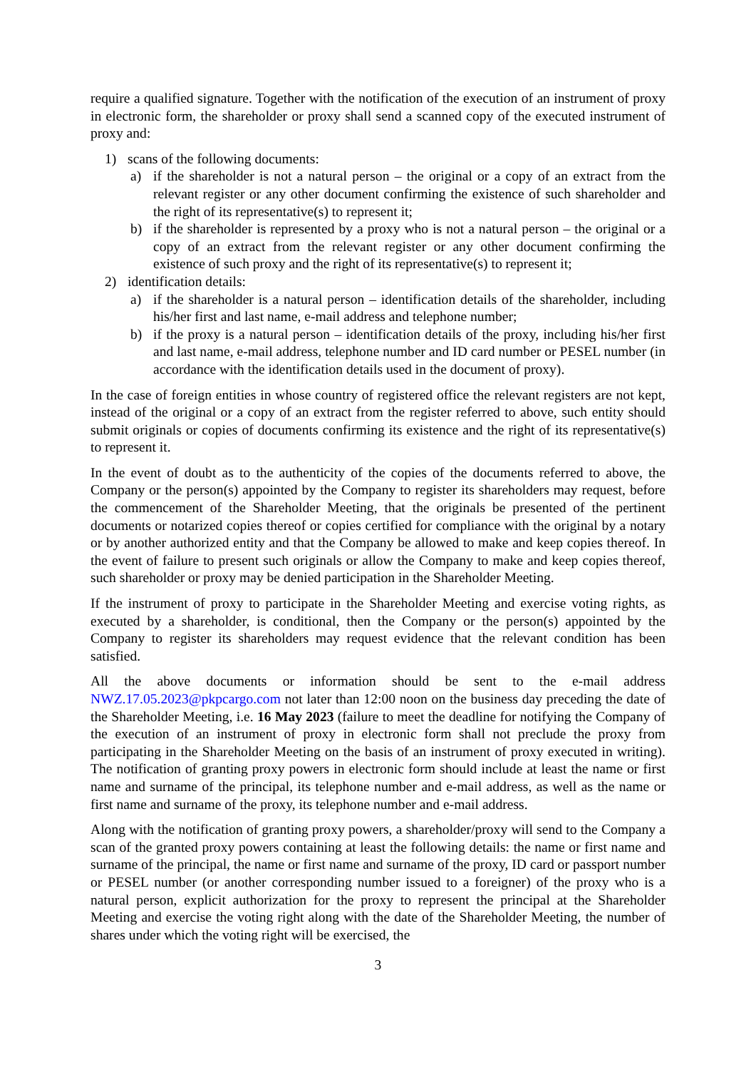require a qualified signature. Together with the notification of the execution of an instrument of proxy in electronic form, the shareholder or proxy shall send a scanned copy of the executed instrument of proxy and:
1) scans of the following documents:
a) if the shareholder is not a natural person – the original or a copy of an extract from the relevant register or any other document confirming the existence of such shareholder and the right of its representative(s) to represent it;
b) if the shareholder is represented by a proxy who is not a natural person – the original or a copy of an extract from the relevant register or any other document confirming the existence of such proxy and the right of its representative(s) to represent it;
2) identification details:
a) if the shareholder is a natural person – identification details of the shareholder, including his/her first and last name, e-mail address and telephone number;
b) if the proxy is a natural person – identification details of the proxy, including his/her first and last name, e-mail address, telephone number and ID card number or PESEL number (in accordance with the identification details used in the document of proxy).
In the case of foreign entities in whose country of registered office the relevant registers are not kept, instead of the original or a copy of an extract from the register referred to above, such entity should submit originals or copies of documents confirming its existence and the right of its representative(s) to represent it.
In the event of doubt as to the authenticity of the copies of the documents referred to above, the Company or the person(s) appointed by the Company to register its shareholders may request, before the commencement of the Shareholder Meeting, that the originals be presented of the pertinent documents or notarized copies thereof or copies certified for compliance with the original by a notary or by another authorized entity and that the Company be allowed to make and keep copies thereof. In the event of failure to present such originals or allow the Company to make and keep copies thereof, such shareholder or proxy may be denied participation in the Shareholder Meeting.
If the instrument of proxy to participate in the Shareholder Meeting and exercise voting rights, as executed by a shareholder, is conditional, then the Company or the person(s) appointed by the Company to register its shareholders may request evidence that the relevant condition has been satisfied.
All the above documents or information should be sent to the e-mail address NWZ.17.05.2023@pkpcargo.com not later than 12:00 noon on the business day preceding the date of the Shareholder Meeting, i.e. 16 May 2023 (failure to meet the deadline for notifying the Company of the execution of an instrument of proxy in electronic form shall not preclude the proxy from participating in the Shareholder Meeting on the basis of an instrument of proxy executed in writing). The notification of granting proxy powers in electronic form should include at least the name or first name and surname of the principal, its telephone number and e-mail address, as well as the name or first name and surname of the proxy, its telephone number and e-mail address.
Along with the notification of granting proxy powers, a shareholder/proxy will send to the Company a scan of the granted proxy powers containing at least the following details: the name or first name and surname of the principal, the name or first name and surname of the proxy, ID card or passport number or PESEL number (or another corresponding number issued to a foreigner) of the proxy who is a natural person, explicit authorization for the proxy to represent the principal at the Shareholder Meeting and exercise the voting right along with the date of the Shareholder Meeting, the number of shares under which the voting right will be exercised, the
3